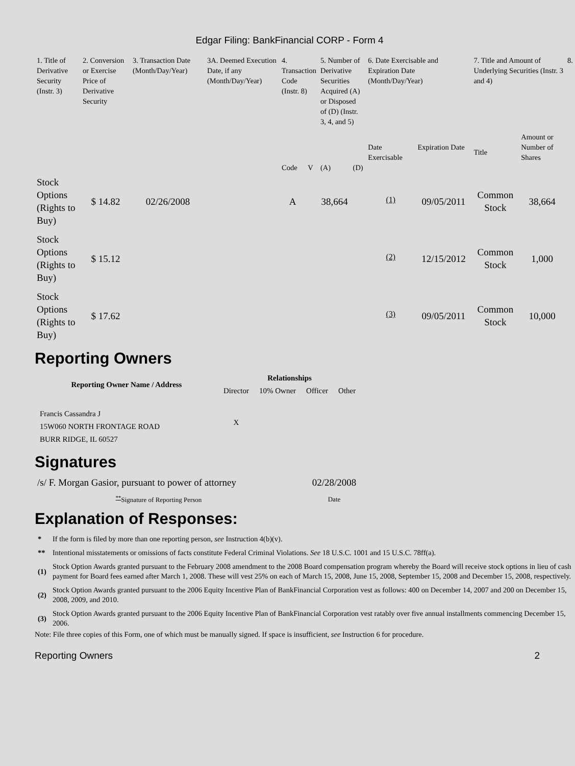Edgar Filing: BankFinancial CORP - Form 4
| 1. Title of Derivative Security (Instr. 3) | 2. Conversion or Exercise Price of Derivative Security | 3. Transaction Date (Month/Day/Year) | 3A. Deemed Execution Date, if any (Month/Day/Year) | 4. Transaction Code (Instr. 8) | | 5. Number of Derivative Securities Acquired (A) or Disposed of (D) (Instr. 3, 4, and 5) | | 6. Date Exercisable and Expiration Date (Month/Day/Year) | | 7. Title and Amount of Underlying Securities (Instr. 3 and 4) | | 8. |
| --- | --- | --- | --- | --- | --- | --- | --- | --- | --- | --- | --- | --- |
| | | | | Code | V | (A) | (D) | Date Exercisable | Expiration Date | Title | Amount or Number of Shares | |
| Stock Options (Rights to Buy) | $ 14.82 | 02/26/2008 | | A | | 38,664 | | <sup>(1)</sup> | 09/05/2011 | Common Stock | 38,664 | |
| Stock Options (Rights to Buy) | $ 15.12 | | | | | | | <sup>(2)</sup> | 12/15/2012 | Common Stock | 1,000 | |
| Stock Options (Rights to Buy) | $ 17.62 | | | | | | | <sup>(3)</sup> | 09/05/2011 | Common Stock | 10,000 | |
Reporting Owners
| Reporting Owner Name / Address | Relationships | | | |
| --- | --- | --- | --- | --- |
| | Director | 10% Owner | Officer | Other |
| Francis Cassandra J 15W060 NORTH FRONTAGE ROAD BURR RIDGE, IL 60527 | X | | | |
Signatures
| /s/ F. Morgan Gasior, pursuant to power of attorney | 02/28/2008 |
| <sup>**</sup> Signature of Reporting Person | Date |
Explanation of Responses:
| * | If the form is filed by more than one reporting person, see Instruction 4(b)(v). |
| ** | Intentional misstatements or omissions of facts constitute Federal Criminal Violations. See 18 U.S.C. 1001 and 15 U.S.C. 78ff(a). |
| (1) | Stock Option Awards granted pursuant to the February 2008 amendment to the 2008 Board compensation program whereby the Board will receive stock options in lieu of cash payment for Board fees earned after March 1, 2008. These will vest 25% on each of March 15, 2008, June 15, 2008, September 15, 2008 and December 15, 2008, respectively. |
| (2) | Stock Option Awards granted pursuant to the 2006 Equity Incentive Plan of BankFinancial Corporation vest as follows: 400 on December 14, 2007 and 200 on December 15, 2008, 2009, and 2010. |
| (3) | Stock Option Awards granted pursuant to the 2006 Equity Incentive Plan of BankFinancial Corporation vest ratably over five annual installments commencing December 15, 2006. |
Note: File three copies of this Form, one of which must be manually signed. If space is insufficient, see Instruction 6 for procedure.
Reporting Owners 2